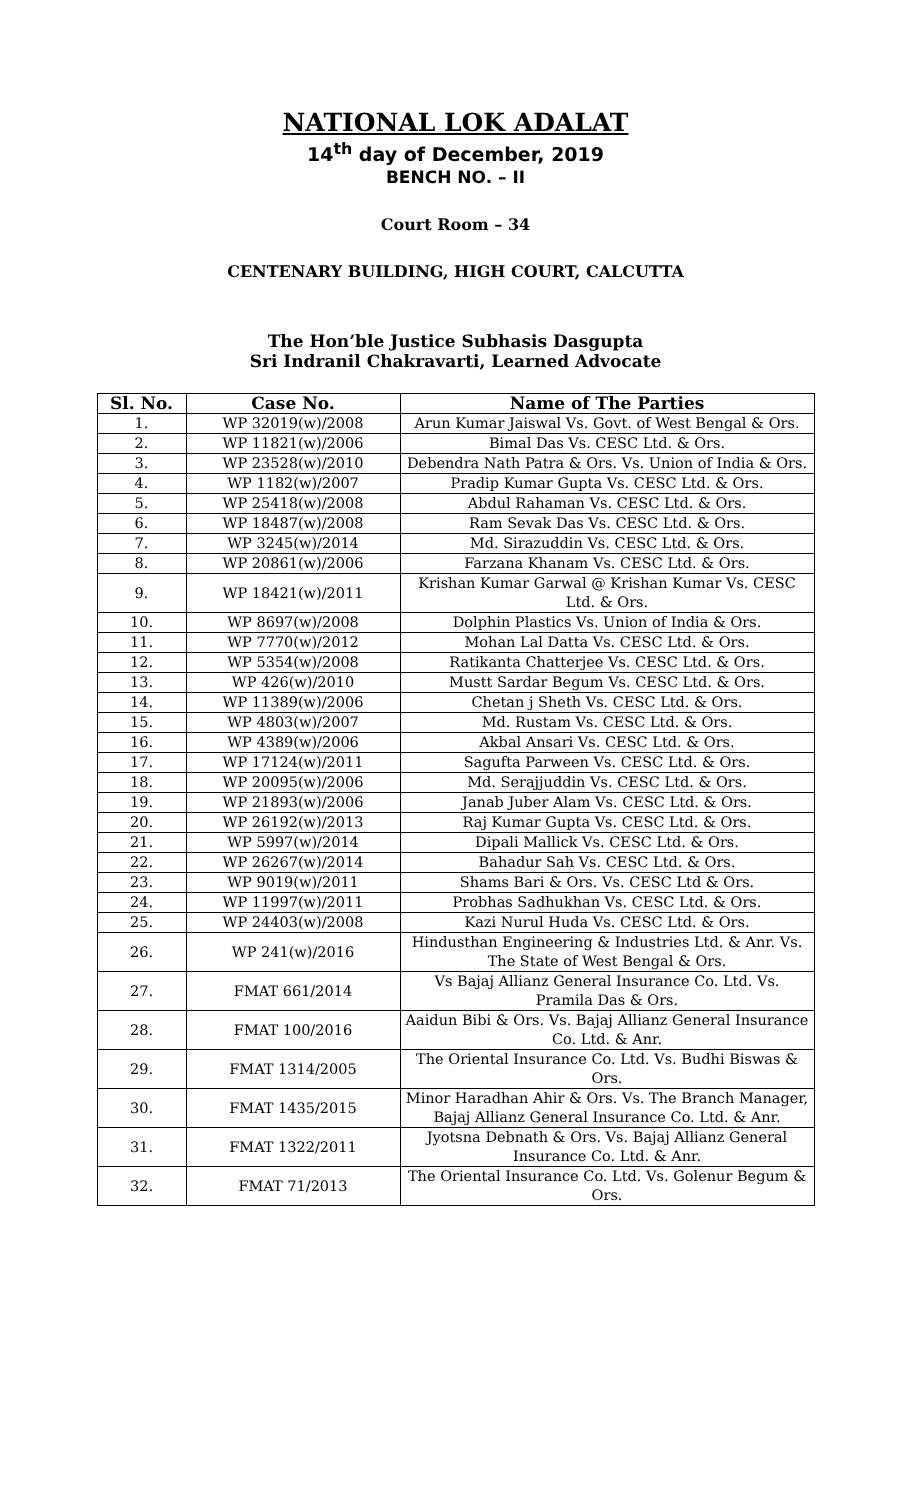NATIONAL LOK ADALAT
14<sup>th</sup> day of December, 2019
BENCH NO. – II
Court Room – 34
CENTENARY BUILDING, HIGH COURT, CALCUTTA
The Hon’ble Justice Subhasis Dasgupta
Sri Indranil Chakravarti, Learned Advocate
| Sl. No. | Case No. | Name of The Parties |
| --- | --- | --- |
| 1. | WP 32019(w)/2008 | Arun Kumar Jaiswal Vs. Govt. of West Bengal & Ors. |
| 2. | WP 11821(w)/2006 | Bimal Das Vs. CESC Ltd. & Ors. |
| 3. | WP 23528(w)/2010 | Debendra Nath Patra & Ors. Vs. Union of India & Ors. |
| 4. | WP 1182(w)/2007 | Pradip Kumar Gupta Vs. CESC Ltd. & Ors. |
| 5. | WP 25418(w)/2008 | Abdul Rahaman Vs. CESC Ltd. & Ors. |
| 6. | WP 18487(w)/2008 | Ram Sevak Das Vs. CESC Ltd. & Ors. |
| 7. | WP 3245(w)/2014 | Md. Sirazuddin Vs. CESC Ltd. & Ors. |
| 8. | WP 20861(w)/2006 | Farzana Khanam Vs. CESC Ltd. & Ors. |
| 9. | WP 18421(w)/2011 | Krishan Kumar Garwal @ Krishan Kumar Vs. CESC Ltd. & Ors. |
| 10. | WP 8697(w)/2008 | Dolphin Plastics Vs. Union of India & Ors. |
| 11. | WP 7770(w)/2012 | Mohan Lal Datta Vs. CESC Ltd. & Ors. |
| 12. | WP 5354(w)/2008 | Ratikanta Chatterjee Vs. CESC Ltd. & Ors. |
| 13. | WP 426(w)/2010 | Mustt Sardar Begum Vs. CESC Ltd. & Ors. |
| 14. | WP 11389(w)/2006 | Chetan j Sheth Vs. CESC Ltd. & Ors. |
| 15. | WP 4803(w)/2007 | Md. Rustam Vs. CESC Ltd. & Ors. |
| 16. | WP 4389(w)/2006 | Akbal Ansari Vs. CESC Ltd. & Ors. |
| 17. | WP 17124(w)/2011 | Sagufta Parween Vs. CESC Ltd. & Ors. |
| 18. | WP 20095(w)/2006 | Md. Serajjuddin Vs. CESC Ltd. & Ors. |
| 19. | WP 21893(w)/2006 | Janab Juber Alam Vs. CESC Ltd. & Ors. |
| 20. | WP 26192(w)/2013 | Raj Kumar Gupta Vs. CESC Ltd. & Ors. |
| 21. | WP 5997(w)/2014 | Dipali Mallick Vs. CESC Ltd. & Ors. |
| 22. | WP 26267(w)/2014 | Bahadur Sah Vs. CESC Ltd. & Ors. |
| 23. | WP 9019(w)/2011 | Shams Bari & Ors. Vs. CESC Ltd & Ors. |
| 24. | WP 11997(w)/2011 | Probhas Sadhukhan Vs. CESC Ltd. & Ors. |
| 25. | WP 24403(w)/2008 | Kazi Nurul Huda Vs. CESC Ltd. & Ors. |
| 26. | WP 241(w)/2016 | Hindusthan Engineering & Industries Ltd. & Anr. Vs. The State of West Bengal & Ors. |
| 27. | FMAT 661/2014 | Vs Bajaj Allianz General Insurance Co. Ltd. Vs. Pramila Das & Ors. |
| 28. | FMAT 100/2016 | Aaidun Bibi & Ors. Vs. Bajaj Allianz General Insurance Co. Ltd. & Anr. |
| 29. | FMAT 1314/2005 | The Oriental Insurance Co. Ltd. Vs. Budhi Biswas & Ors. |
| 30. | FMAT 1435/2015 | Minor Haradhan Ahir & Ors. Vs. The Branch Manager, Bajaj Allianz General Insurance Co. Ltd. & Anr. |
| 31. | FMAT 1322/2011 | Jyotsna Debnath & Ors. Vs. Bajaj Allianz General Insurance Co. Ltd. & Anr. |
| 32. | FMAT 71/2013 | The Oriental Insurance Co. Ltd. Vs. Golenur Begum & Ors. |